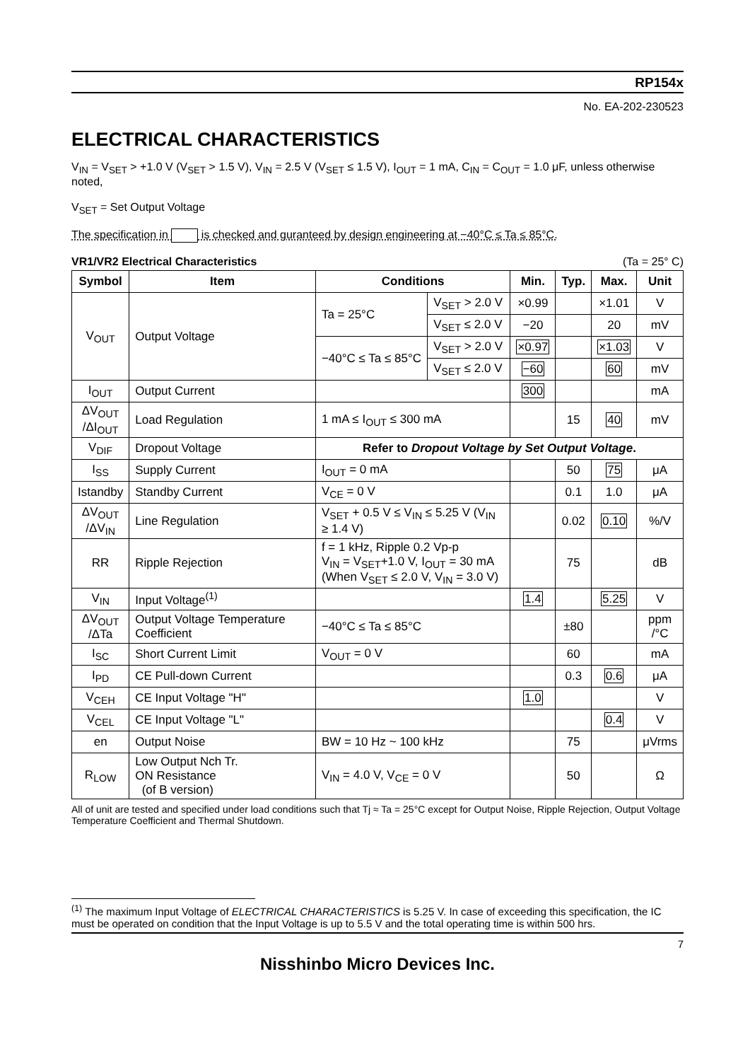RP154x
No. EA-202-230523
ELECTRICAL CHARACTERISTICS
V<sub>IN</sub> = V<sub>SET</sub> > +1.0 V (V<sub>SET</sub> > 1.5 V), V<sub>IN</sub> = 2.5 V (V<sub>SET</sub> ≤ 1.5 V), I<sub>OUT</sub> = 1 mA, C<sub>IN</sub> = C<sub>OUT</sub> = 1.0 μF, unless otherwise noted,
V<sub>SET</sub> = Set Output Voltage
The specification in is checked and guranteed by design engineering at −40°C ≤ Ta ≤ 85°C.
VR1/VR2 Electrical Characteristics (Ta = 25° C)
| Symbol | Item | Conditions | | Min. | Typ. | Max. | Unit |
| --- | --- | --- | --- | --- | --- | --- | --- |
| V<sub>OUT</sub> | Output Voltage | Ta = 25°C | V<sub>SET</sub> > 2.0 V | ×0.99 | | ×1.01 | V |
| | | | V<sub>SET</sub> ≤ 2.0 V | −20 | | 20 | mV |
| | | −40°C ≤ Ta ≤ 85°C | V<sub>SET</sub> > 2.0 V | ×0.97 | | ×1.03 | V |
| | | | V<sub>SET</sub> ≤ 2.0 V | −60 | | 60 | mV |
| I<sub>OUT</sub> | Output Current | | | 300 | | | mA |
| ΔV<sub>OUT</sub> /ΔI<sub>OUT</sub> | Load Regulation | 1 mA ≤ I<sub>OUT</sub> ≤ 300 mA | | | 15 | 40 | mV |
| V<sub>DIF</sub> | Dropout Voltage | Refer to Dropout Voltage by Set Output Voltage . | | | | | |
| I<sub>SS</sub> | Supply Current | I<sub>OUT</sub> = 0 mA | | | 50 | 75 | μA |
| Istandby | Standby Current | V<sub>CE</sub> = 0 V | | | 0.1 | 1.0 | μA |
| ΔV<sub>OUT</sub> /ΔV<sub>IN</sub> | Line Regulation | V<sub>SET</sub> + 0.5 V ≤ V<sub>IN</sub> ≤ 5.25 V (V<sub>IN</sub> ≥ 1.4 V) | | | 0.02 | 0.10 | %/V |
| RR | Ripple Rejection | f = 1 kHz, Ripple 0.2 Vp-p V<sub>IN</sub> = V<sub>SET</sub>+1.0 V, I<sub>OUT</sub> = 30 mA (When V<sub>SET</sub> ≤ 2.0 V, V<sub>IN</sub> = 3.0 V) | | | 75 | | dB |
| V<sub>IN</sub> | Input Voltage<sup>(1)</sup> | | | 1.4 | | 5.25 | V |
| ΔV<sub>OUT</sub> /ΔTa | Output Voltage Temperature Coefficient | −40°C ≤ Ta ≤ 85°C | | | ±80 | | ppm /°C |
| I<sub>SC</sub> | Short Current Limit | V<sub>OUT</sub> = 0 V | | | 60 | | mA |
| I<sub>PD</sub> | CE Pull-down Current | | | | 0.3 | 0.6 | μA |
| V<sub>CEH</sub> | CE Input Voltage "H" | | | 1.0 | | | V |
| V<sub>CEL</sub> | CE Input Voltage "L" | | | | | 0.4 | V |
| en | Output Noise | BW = 10 Hz ~ 100 kHz | | | 75 | | μVrms |
| R<sub>LOW</sub> | Low Output Nch Tr. ON Resistance (of B version) | V<sub>IN</sub> = 4.0 V, V<sub>CE</sub> = 0 V | | | 50 | | Ω |
All of unit are tested and specified under load conditions such that Tj ≈ Ta = 25°C except for Output Noise, Ripple Rejection, Output Voltage Temperature Coefficient and Thermal Shutdown.
<sup>(1)</sup> The maximum Input Voltage of ELECTRICAL CHARACTERISTICS is 5.25 V. In case of exceeding this specification, the IC must be operated on condition that the Input Voltage is up to 5.5 V and the total operating time is within 500 hrs.
7
Nisshinbo Micro Devices Inc.